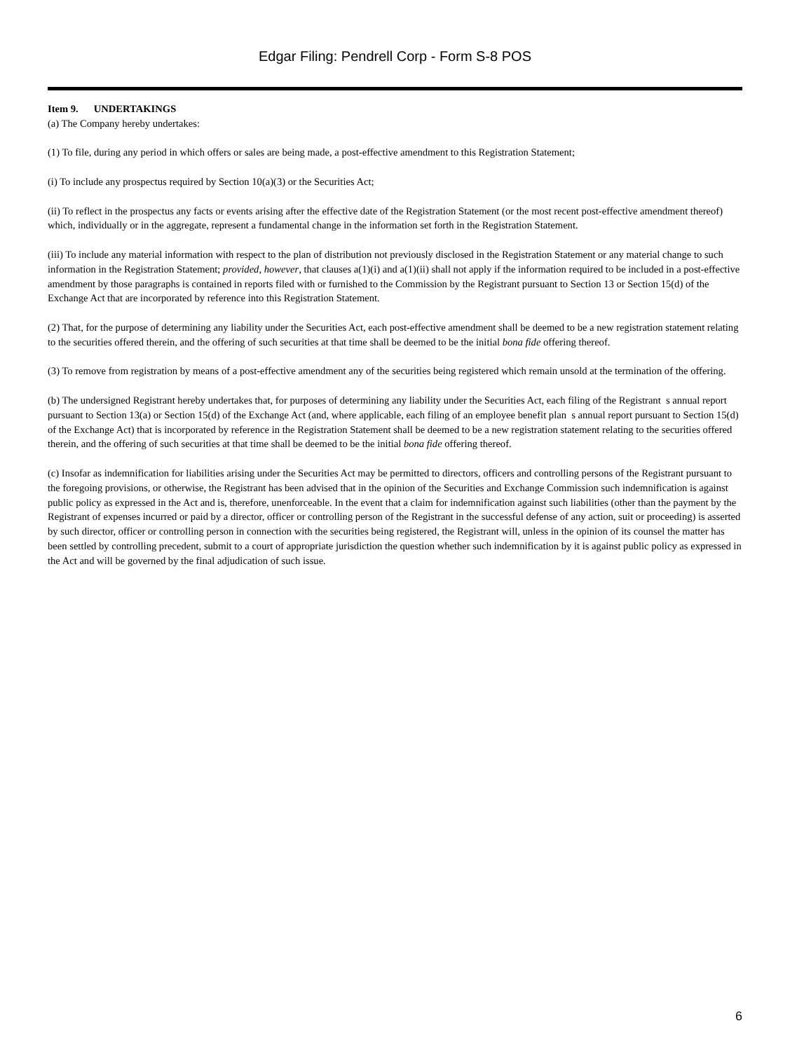Edgar Filing: Pendrell Corp - Form S-8 POS
Item 9. UNDERTAKINGS
(a) The Company hereby undertakes:
(1) To file, during any period in which offers or sales are being made, a post-effective amendment to this Registration Statement;
(i) To include any prospectus required by Section 10(a)(3) or the Securities Act;
(ii) To reflect in the prospectus any facts or events arising after the effective date of the Registration Statement (or the most recent post-effective amendment thereof) which, individually or in the aggregate, represent a fundamental change in the information set forth in the Registration Statement.
(iii) To include any material information with respect to the plan of distribution not previously disclosed in the Registration Statement or any material change to such information in the Registration Statement; provided, however, that clauses a(1)(i) and a(1)(ii) shall not apply if the information required to be included in a post-effective amendment by those paragraphs is contained in reports filed with or furnished to the Commission by the Registrant pursuant to Section 13 or Section 15(d) of the Exchange Act that are incorporated by reference into this Registration Statement.
(2) That, for the purpose of determining any liability under the Securities Act, each post-effective amendment shall be deemed to be a new registration statement relating to the securities offered therein, and the offering of such securities at that time shall be deemed to be the initial bona fide offering thereof.
(3) To remove from registration by means of a post-effective amendment any of the securities being registered which remain unsold at the termination of the offering.
(b) The undersigned Registrant hereby undertakes that, for purposes of determining any liability under the Securities Act, each filing of the Registrant s annual report pursuant to Section 13(a) or Section 15(d) of the Exchange Act (and, where applicable, each filing of an employee benefit plan s annual report pursuant to Section 15(d) of the Exchange Act) that is incorporated by reference in the Registration Statement shall be deemed to be a new registration statement relating to the securities offered therein, and the offering of such securities at that time shall be deemed to be the initial bona fide offering thereof.
(c) Insofar as indemnification for liabilities arising under the Securities Act may be permitted to directors, officers and controlling persons of the Registrant pursuant to the foregoing provisions, or otherwise, the Registrant has been advised that in the opinion of the Securities and Exchange Commission such indemnification is against public policy as expressed in the Act and is, therefore, unenforceable. In the event that a claim for indemnification against such liabilities (other than the payment by the Registrant of expenses incurred or paid by a director, officer or controlling person of the Registrant in the successful defense of any action, suit or proceeding) is asserted by such director, officer or controlling person in connection with the securities being registered, the Registrant will, unless in the opinion of its counsel the matter has been settled by controlling precedent, submit to a court of appropriate jurisdiction the question whether such indemnification by it is against public policy as expressed in the Act and will be governed by the final adjudication of such issue.
6